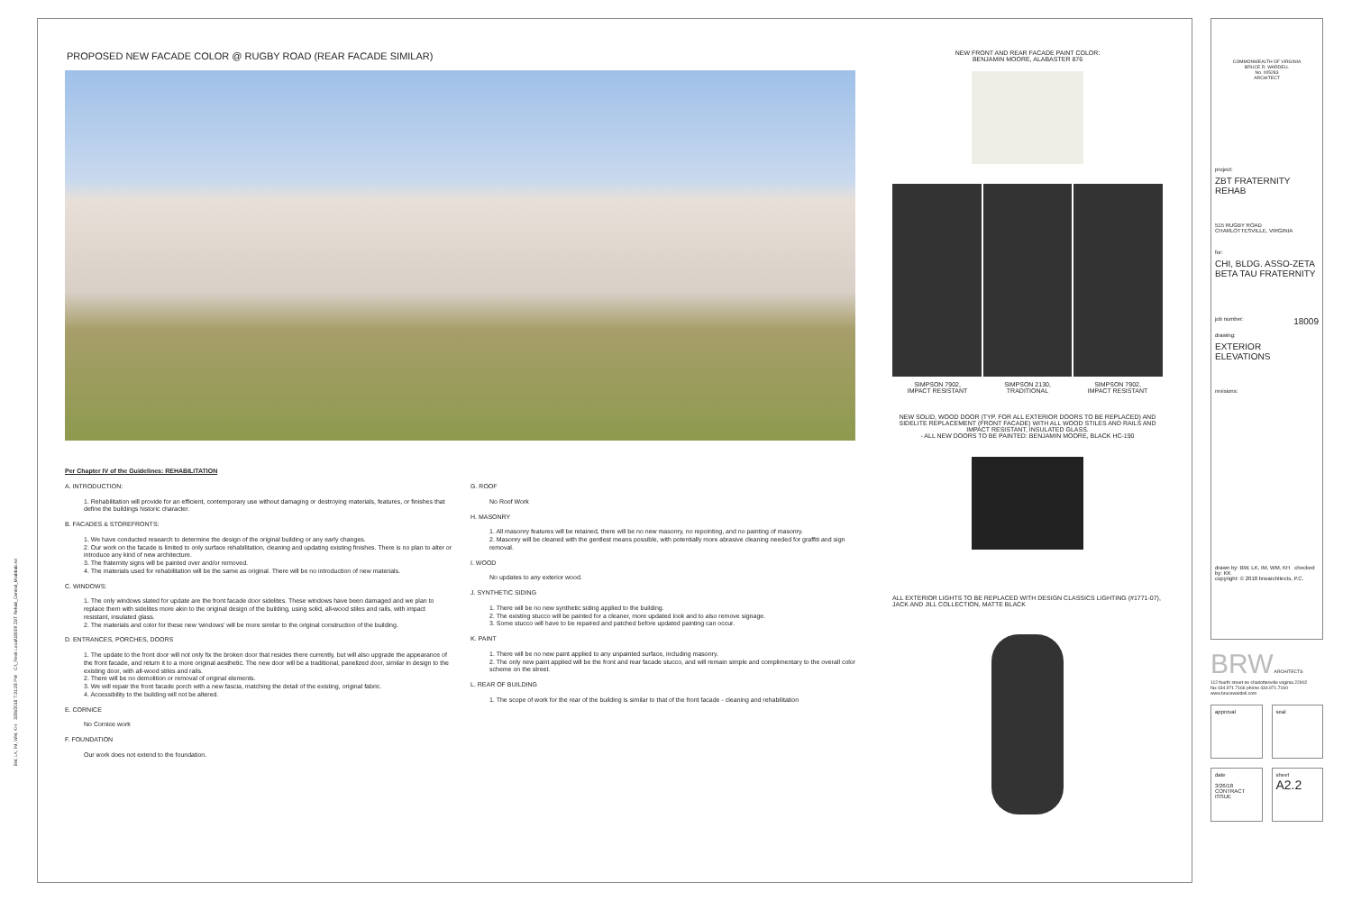BW, LK, IM, WM, KH 3/26/2018 7:31:28 PM C:\_Revit Local\18009 ZBT Rehab_Central_khabbab.rvt
PROPOSED NEW FACADE COLOR @ RUGBY ROAD (REAR FACADE SIMILAR)
Per Chapter IV of the Guidelines: REHABILITATION
A. INTRODUCTION:
1. Rehabilitation will provide for an efficient, contemporary use without damaging or destroying materials, features, or finishes that define the buildings historic character.
B. FACADES & STOREFRONTS:
1. We have conducted research to determine the design of the original building or any early changes.
2. Our work on the facade is limited to only surface rehabilitation, cleaning and updating existing finishes. There is no plan to alter or introduce any kind of new architecture.
3. The fraternity signs will be painted over and/or removed.
4. The materials used for rehabilitation will be the same as original. There will be no introduction of new materials.
C. WINDOWS:
1. The only windows slated for update are the front facade door sidelites. These windows have been damaged and we plan to replace them with sidelites more akin to the original design of the building, using solid, all-wood stiles and rails, with impact resistant, insulated glass.
2. The materials and color for these new 'windows' will be more similar to the original construction of the building.
D. ENTRANCES, PORCHES, DOORS
1. The update to the front door will not only fix the broken door that resides there currently, but will also upgrade the appearance of the front facade, and return it to a more original aesthetic. The new door will be a traditional, panelized door, similar in design to the existing door, with all-wood stiles and rails.
2. There will be no demolition or removal of original elements.
3. We will repair the front facade porch with a new fascia, matching the detail of the existing, original fabric.
4. Accessibility to the building will not be altered.
E. CORNICE
No Cornice work
F. FOUNDATION
Our work does not extend to the foundation.
G. ROOF
No Roof Work
H. MASONRY
1. All masonry features will be retained, there will be no new masonry, no repointing, and no painting of masonry.
2. Masonry will be cleaned with the gentlest means possible, with potentially more abrasive cleaning needed for graffiti and sign removal.
I. WOOD
No updates to any exterior wood.
J. SYNTHETIC SIDING
1. There will be no new synthetic siding applied to the building.
2. The existing stucco will be painted for a cleaner, more updated look and to also remove signage.
3. Some stucco will have to be repaired and patched before updated painting can occur.
K. PAINT
1. There will be no new paint applied to any unpainted surface, including masonry.
2. The only new paint applied will be the front and rear facade stucco, and will remain simple and complimentary to the overall color scheme on the street.
L. REAR OF BUILDING
1. The scope of work for the rear of the building is similar to that of the front facade - cleaning and rehabilitation
NEW FRONT AND REAR FACADE PAINT COLOR:
BENJAMIN MOORE, ALABASTER 876
SIMPSON 7902,
IMPACT RESISTANT SIMPSON 2130,
TRADITIONAL SIMPSON 7902,
IMPACT RESISTANT
NEW SOLID, WOOD DOOR (TYP. FOR ALL EXTERIOR DOORS TO BE REPLACED) AND SIDELITE REPLACEMENT (FRONT FACADE) WITH ALL WOOD STILES AND RAILS AND IMPACT RESISTANT, INSULATED GLASS.
- ALL NEW DOORS TO BE PAINTED: BENJAMIN MOORE, BLACK HC-190
ALL EXTERIOR LIGHTS TO BE REPLACED WITH DESIGN CLASSICS LIGHTING (#1771-07), JACK AND JILL COLLECTION, MATTE BLACK
COMMONWEALTH OF VIRGINIA
BRUCE R. WARDELL
No. 005283
ARCHITECT
project:
ZBT FRATERNITY REHAB
515 RUGBY ROAD
CHARLOTTESVILLE, VIRGINIA
for:
CHI, BLDG. ASSO-ZETA
BETA TAU FRATERNITY
job number: 18009
drawing:
EXTERIOR ELEVATIONS
revisions:
drawn by: BW, LK, IM, WM, KH checked by: KK
copyright: © 2018 brwarchitects, P.C.
BRW ARCHITECTS
112 fourth street ne charlottesville virginia 22902
fax 434.971.7166 phone 434.971.7160
www.brucewardell.com
approval seal
date
3/26/18
CONTRACT ISSUE
sheet
A2.2